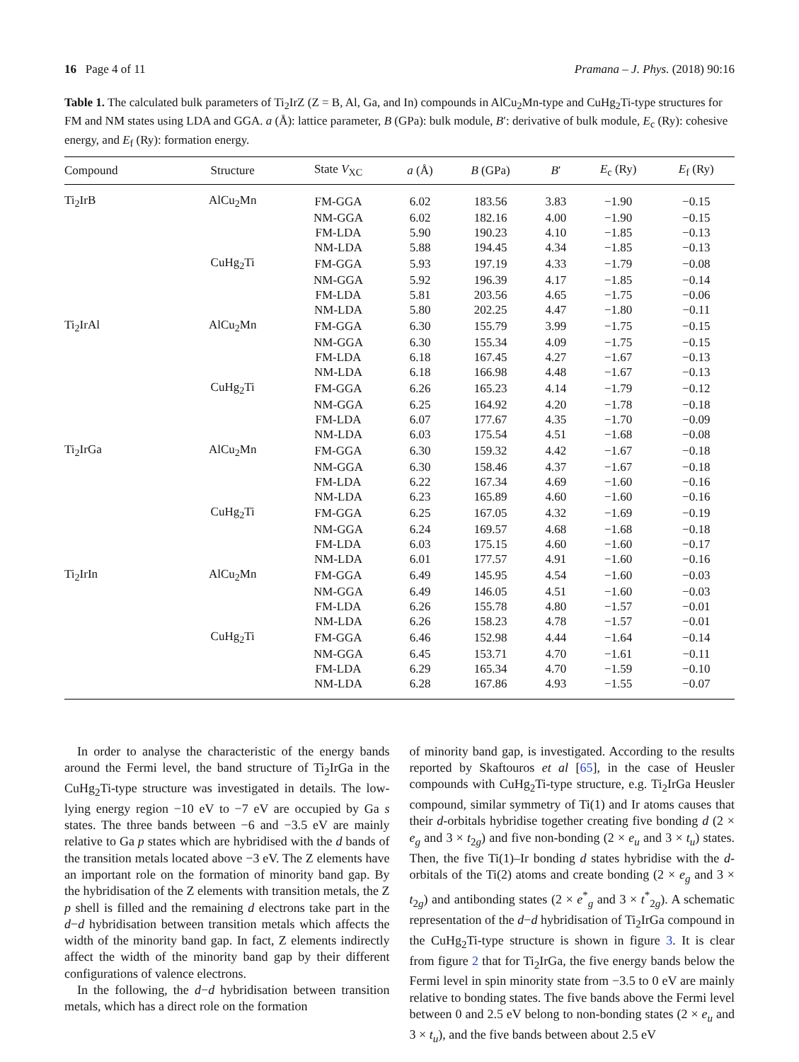16 Page 4 of 11 Pramana – J. Phys. (2018) 90:16
Table 1. The calculated bulk parameters of Ti<sub>2</sub>IrZ (Z = B, Al, Ga, and In) compounds in AlCu<sub>2</sub>Mn-type and CuHg<sub>2</sub>Ti-type structures for FM and NM states using LDA and GGA. a (Å): lattice parameter, B (GPa): bulk module, B′: derivative of bulk module, E<sub>c</sub> (Ry): cohesive energy, and E<sub>f</sub> (Ry): formation energy.
| Compound | Structure | State V<sub>XC</sub> | a (Å) | B (GPa) | B ′ | E<sub>c</sub> (Ry) | E<sub>f</sub> (Ry) |
| --- | --- | --- | --- | --- | --- | --- | --- |
| Ti<sub>2</sub>IrB | AlCu<sub>2</sub>Mn | FM-GGA | 6.02 | 183.56 | 3.83 | −1.90 | −0.15 |
| | | NM-GGA | 6.02 | 182.16 | 4.00 | −1.90 | −0.15 |
| | | FM-LDA | 5.90 | 190.23 | 4.10 | −1.85 | −0.13 |
| | | NM-LDA | 5.88 | 194.45 | 4.34 | −1.85 | −0.13 |
| | CuHg<sub>2</sub>Ti | FM-GGA | 5.93 | 197.19 | 4.33 | −1.79 | −0.08 |
| | | NM-GGA | 5.92 | 196.39 | 4.17 | −1.85 | −0.14 |
| | | FM-LDA | 5.81 | 203.56 | 4.65 | −1.75 | −0.06 |
| | | NM-LDA | 5.80 | 202.25 | 4.47 | −1.80 | −0.11 |
| Ti<sub>2</sub>IrAl | AlCu<sub>2</sub>Mn | FM-GGA | 6.30 | 155.79 | 3.99 | −1.75 | −0.15 |
| | | NM-GGA | 6.30 | 155.34 | 4.09 | −1.75 | −0.15 |
| | | FM-LDA | 6.18 | 167.45 | 4.27 | −1.67 | −0.13 |
| | | NM-LDA | 6.18 | 166.98 | 4.48 | −1.67 | −0.13 |
| | CuHg<sub>2</sub>Ti | FM-GGA | 6.26 | 165.23 | 4.14 | −1.79 | −0.12 |
| | | NM-GGA | 6.25 | 164.92 | 4.20 | −1.78 | −0.18 |
| | | FM-LDA | 6.07 | 177.67 | 4.35 | −1.70 | −0.09 |
| | | NM-LDA | 6.03 | 175.54 | 4.51 | −1.68 | −0.08 |
| Ti<sub>2</sub>IrGa | AlCu<sub>2</sub>Mn | FM-GGA | 6.30 | 159.32 | 4.42 | −1.67 | −0.18 |
| | | NM-GGA | 6.30 | 158.46 | 4.37 | −1.67 | −0.18 |
| | | FM-LDA | 6.22 | 167.34 | 4.69 | −1.60 | −0.16 |
| | | NM-LDA | 6.23 | 165.89 | 4.60 | −1.60 | −0.16 |
| | CuHg<sub>2</sub>Ti | FM-GGA | 6.25 | 167.05 | 4.32 | −1.69 | −0.19 |
| | | NM-GGA | 6.24 | 169.57 | 4.68 | −1.68 | −0.18 |
| | | FM-LDA | 6.03 | 175.15 | 4.60 | −1.60 | −0.17 |
| | | NM-LDA | 6.01 | 177.57 | 4.91 | −1.60 | −0.16 |
| Ti<sub>2</sub>IrIn | AlCu<sub>2</sub>Mn | FM-GGA | 6.49 | 145.95 | 4.54 | −1.60 | −0.03 |
| | | NM-GGA | 6.49 | 146.05 | 4.51 | −1.60 | −0.03 |
| | | FM-LDA | 6.26 | 155.78 | 4.80 | −1.57 | −0.01 |
| | | NM-LDA | 6.26 | 158.23 | 4.78 | −1.57 | −0.01 |
| | CuHg<sub>2</sub>Ti | FM-GGA | 6.46 | 152.98 | 4.44 | −1.64 | −0.14 |
| | | NM-GGA | 6.45 | 153.71 | 4.70 | −1.61 | −0.11 |
| | | FM-LDA | 6.29 | 165.34 | 4.70 | −1.59 | −0.10 |
| | | NM-LDA | 6.28 | 167.86 | 4.93 | −1.55 | −0.07 |
In order to analyse the characteristic of the energy bands around the Fermi level, the band structure of Ti<sub>2</sub>IrGa in the CuHg<sub>2</sub>Ti-type structure was investigated in details. The low-lying energy region −10 eV to −7 eV are occupied by Ga s states. The three bands between −6 and −3.5 eV are mainly relative to Ga p states which are hybridised with the d bands of the transition metals located above −3 eV. The Z elements have an important role on the formation of minority band gap. By the hybridisation of the Z elements with transition metals, the Z p shell is filled and the remaining d electrons take part in the d−d hybridisation between transition metals which affects the width of the minority band gap. In fact, Z elements indirectly affect the width of the minority band gap by their different configurations of valence electrons.
In the following, the d−d hybridisation between transition metals, which has a direct role on the formation
of minority band gap, is investigated. According to the results reported by Skaftouros et al [65], in the case of Heusler compounds with CuHg<sub>2</sub>Ti-type structure, e.g. Ti<sub>2</sub>IrGa Heusler compound, similar symmetry of Ti(1) and Ir atoms causes that their d-orbitals hybridise together creating five bonding d (2 × e<sub>g</sub> and 3 × t<sub>2g</sub>) and five non-bonding (2 × e<sub>u</sub> and 3 × t<sub>u</sub>) states. Then, the five Ti(1)–Ir bonding d states hybridise with the d-orbitals of the Ti(2) atoms and create bonding (2 × e<sub>g</sub> and 3 × t<sub>2g</sub>) and antibonding states (2 × e<sup>*</sup><sub>g</sub> and 3 × t<sup>*</sup><sub>2g</sub>). A schematic representation of the d−d hybridisation of Ti<sub>2</sub>IrGa compound in the CuHg<sub>2</sub>Ti-type structure is shown in figure 3. It is clear from figure 2 that for Ti<sub>2</sub>IrGa, the five energy bands below the Fermi level in spin minority state from −3.5 to 0 eV are mainly relative to bonding states. The five bands above the Fermi level between 0 and 2.5 eV belong to non-bonding states (2 × e<sub>u</sub> and 3 × t<sub>u</sub>), and the five bands between about 2.5 eV